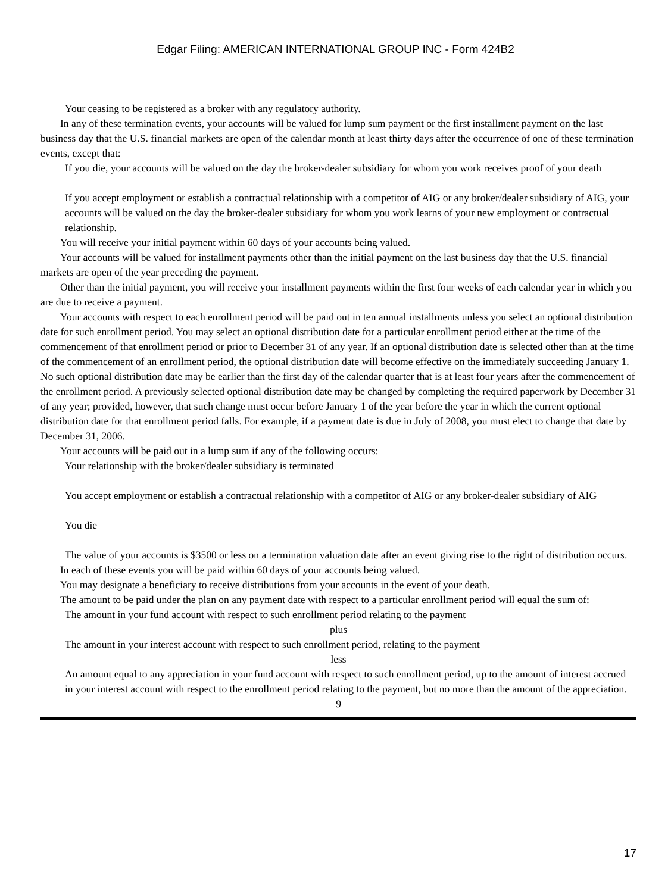Edgar Filing: AMERICAN INTERNATIONAL GROUP INC - Form 424B2
Your ceasing to be registered as a broker with any regulatory authority.
In any of these termination events, your accounts will be valued for lump sum payment or the first installment payment on the last business day that the U.S. financial markets are open of the calendar month at least thirty days after the occurrence of one of these termination events, except that:
If you die, your accounts will be valued on the day the broker-dealer subsidiary for whom you work receives proof of your death
If you accept employment or establish a contractual relationship with a competitor of AIG or any broker/dealer subsidiary of AIG, your accounts will be valued on the day the broker-dealer subsidiary for whom you work learns of your new employment or contractual relationship.
You will receive your initial payment within 60 days of your accounts being valued.
Your accounts will be valued for installment payments other than the initial payment on the last business day that the U.S. financial markets are open of the year preceding the payment.
Other than the initial payment, you will receive your installment payments within the first four weeks of each calendar year in which you are due to receive a payment.
Your accounts with respect to each enrollment period will be paid out in ten annual installments unless you select an optional distribution date for such enrollment period. You may select an optional distribution date for a particular enrollment period either at the time of the commencement of that enrollment period or prior to December 31 of any year. If an optional distribution date is selected other than at the time of the commencement of an enrollment period, the optional distribution date will become effective on the immediately succeeding January 1. No such optional distribution date may be earlier than the first day of the calendar quarter that is at least four years after the commencement of the enrollment period. A previously selected optional distribution date may be changed by completing the required paperwork by December 31 of any year; provided, however, that such change must occur before January 1 of the year before the year in which the current optional distribution date for that enrollment period falls. For example, if a payment date is due in July of 2008, you must elect to change that date by December 31, 2006.
Your accounts will be paid out in a lump sum if any of the following occurs:
Your relationship with the broker/dealer subsidiary is terminated
You accept employment or establish a contractual relationship with a competitor of AIG or any broker-dealer subsidiary of AIG
You die
The value of your accounts is $3500 or less on a termination valuation date after an event giving rise to the right of distribution occurs.
In each of these events you will be paid within 60 days of your accounts being valued.
You may designate a beneficiary to receive distributions from your accounts in the event of your death.
The amount to be paid under the plan on any payment date with respect to a particular enrollment period will equal the sum of:
The amount in your fund account with respect to such enrollment period relating to the payment
plus
The amount in your interest account with respect to such enrollment period, relating to the payment
less
An amount equal to any appreciation in your fund account with respect to such enrollment period, up to the amount of interest accrued in your interest account with respect to the enrollment period relating to the payment, but no more than the amount of the appreciation.
9
17